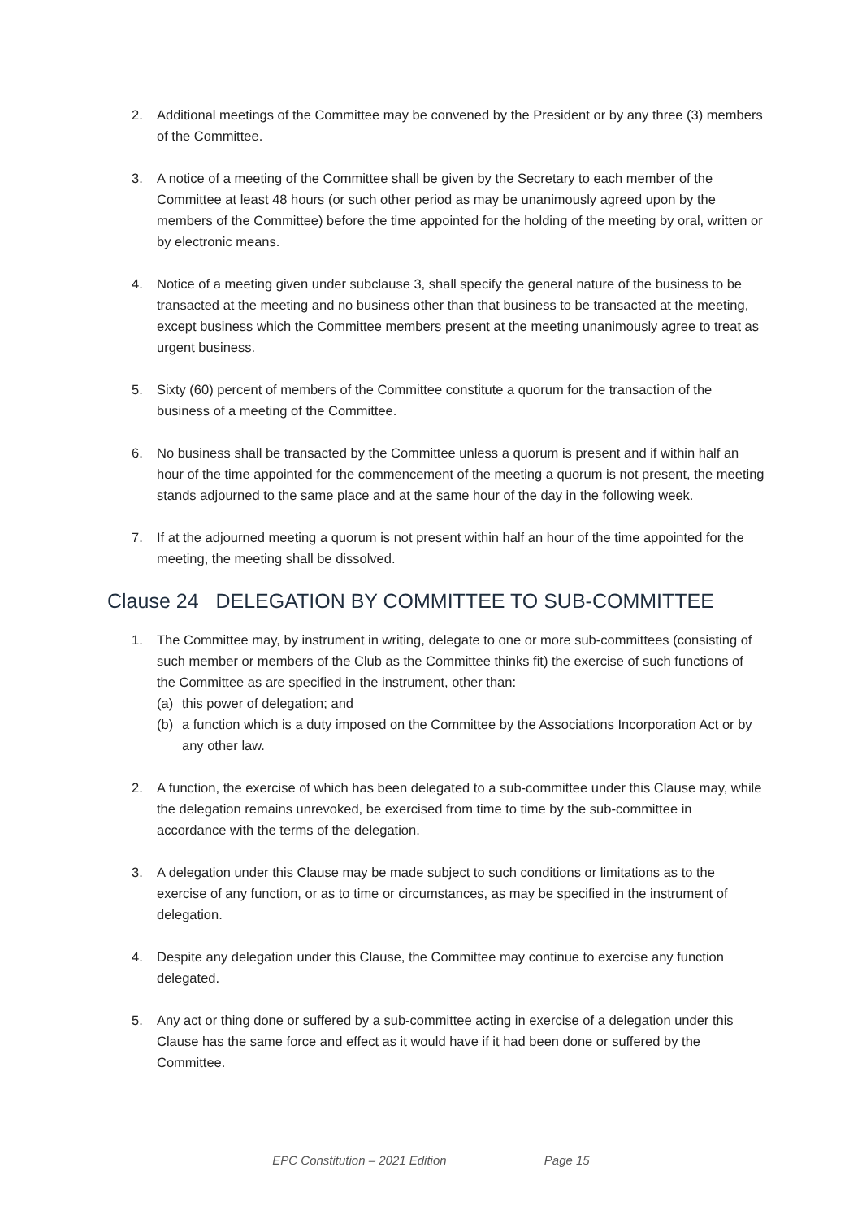2. Additional meetings of the Committee may be convened by the President or by any three (3) members of the Committee.
3. A notice of a meeting of the Committee shall be given by the Secretary to each member of the Committee at least 48 hours (or such other period as may be unanimously agreed upon by the members of the Committee) before the time appointed for the holding of the meeting by oral, written or by electronic means.
4. Notice of a meeting given under subclause 3, shall specify the general nature of the business to be transacted at the meeting and no business other than that business to be transacted at the meeting, except business which the Committee members present at the meeting unanimously agree to treat as urgent business.
5. Sixty (60) percent of members of the Committee constitute a quorum for the transaction of the business of a meeting of the Committee.
6. No business shall be transacted by the Committee unless a quorum is present and if within half an hour of the time appointed for the commencement of the meeting a quorum is not present, the meeting stands adjourned to the same place and at the same hour of the day in the following week.
7. If at the adjourned meeting a quorum is not present within half an hour of the time appointed for the meeting, the meeting shall be dissolved.
Clause 24 DELEGATION BY COMMITTEE TO SUB-COMMITTEE
1. The Committee may, by instrument in writing, delegate to one or more sub-committees (consisting of such member or members of the Club as the Committee thinks fit) the exercise of such functions of the Committee as are specified in the instrument, other than:
(a) this power of delegation; and
(b) a function which is a duty imposed on the Committee by the Associations Incorporation Act or by any other law.
2. A function, the exercise of which has been delegated to a sub-committee under this Clause may, while the delegation remains unrevoked, be exercised from time to time by the sub-committee in accordance with the terms of the delegation.
3. A delegation under this Clause may be made subject to such conditions or limitations as to the exercise of any function, or as to time or circumstances, as may be specified in the instrument of delegation.
4. Despite any delegation under this Clause, the Committee may continue to exercise any function delegated.
5. Any act or thing done or suffered by a sub-committee acting in exercise of a delegation under this Clause has the same force and effect as it would have if it had been done or suffered by the Committee.
EPC Constitution – 2021 Edition Page 15